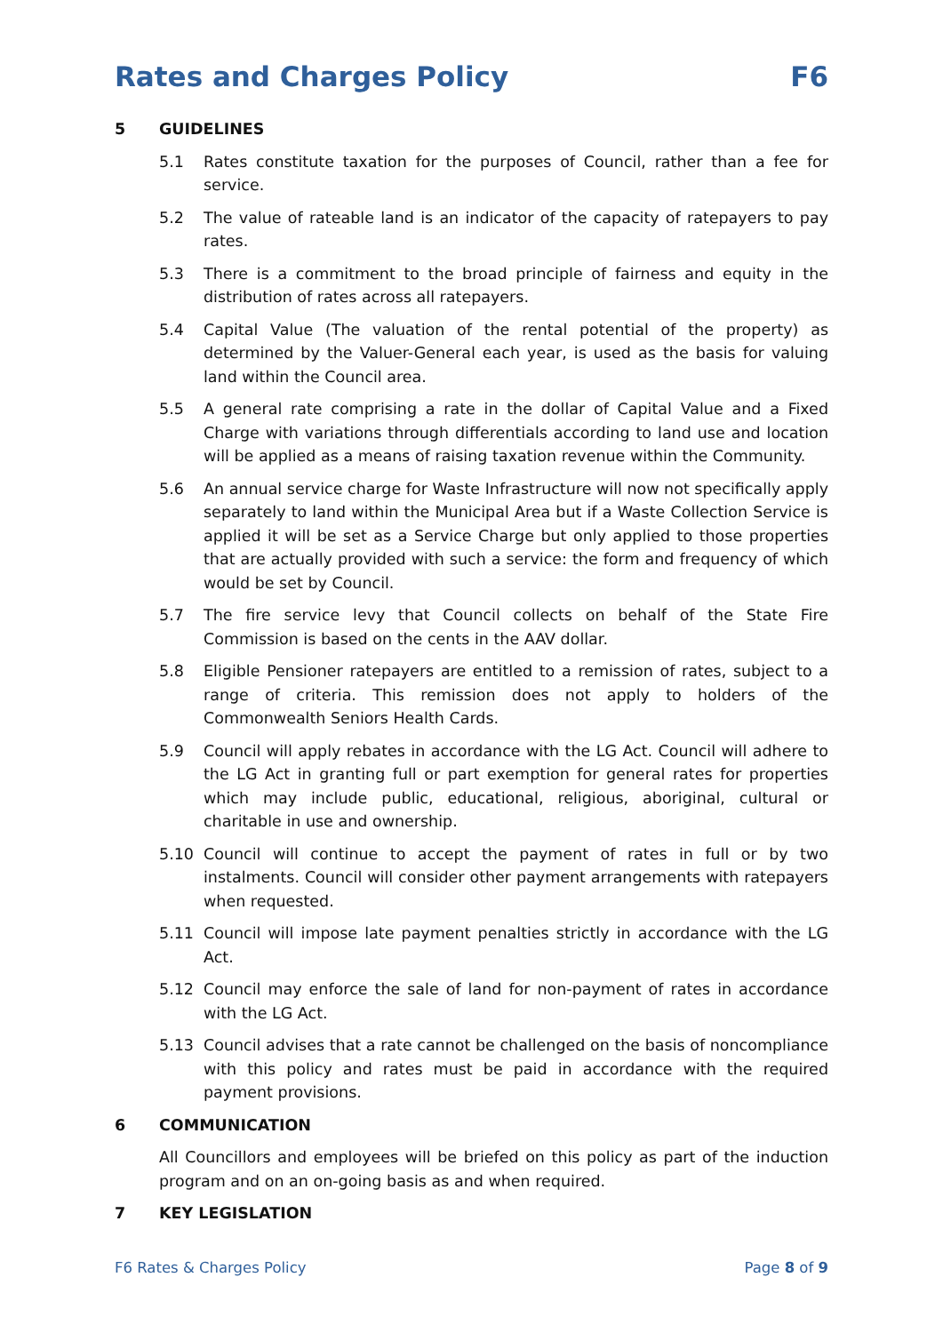Rates and Charges Policy F6
5 GUIDELINES
5.1 Rates constitute taxation for the purposes of Council, rather than a fee for service.
5.2 The value of rateable land is an indicator of the capacity of ratepayers to pay rates.
5.3 There is a commitment to the broad principle of fairness and equity in the distribution of rates across all ratepayers.
5.4 Capital Value (The valuation of the rental potential of the property) as determined by the Valuer-General each year, is used as the basis for valuing land within the Council area.
5.5 A general rate comprising a rate in the dollar of Capital Value and a Fixed Charge with variations through differentials according to land use and location will be applied as a means of raising taxation revenue within the Community.
5.6 An annual service charge for Waste Infrastructure will now not specifically apply separately to land within the Municipal Area but if a Waste Collection Service is applied it will be set as a Service Charge but only applied to those properties that are actually provided with such a service: the form and frequency of which would be set by Council.
5.7 The fire service levy that Council collects on behalf of the State Fire Commission is based on the cents in the AAV dollar.
5.8 Eligible Pensioner ratepayers are entitled to a remission of rates, subject to a range of criteria. This remission does not apply to holders of the Commonwealth Seniors Health Cards.
5.9 Council will apply rebates in accordance with the LG Act. Council will adhere to the LG Act in granting full or part exemption for general rates for properties which may include public, educational, religious, aboriginal, cultural or charitable in use and ownership.
5.10 Council will continue to accept the payment of rates in full or by two instalments. Council will consider other payment arrangements with ratepayers when requested.
5.11 Council will impose late payment penalties strictly in accordance with the LG Act.
5.12 Council may enforce the sale of land for non-payment of rates in accordance with the LG Act.
5.13 Council advises that a rate cannot be challenged on the basis of noncompliance with this policy and rates must be paid in accordance with the required payment provisions.
6 COMMUNICATION
All Councillors and employees will be briefed on this policy as part of the induction program and on an on-going basis as and when required.
7 KEY LEGISLATION
F6 Rates & Charges Policy Page 8 of 9